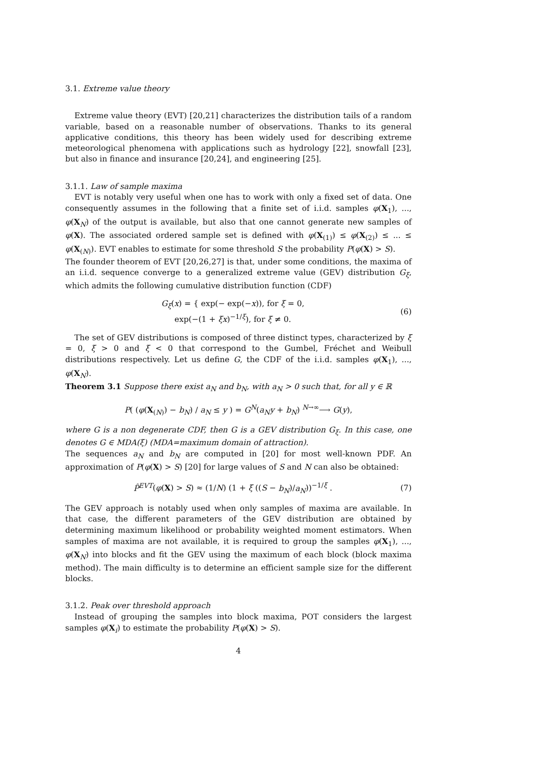3.1. Extreme value theory
Extreme value theory (EVT) [20,21] characterizes the distribution tails of a random variable, based on a reasonable number of observations. Thanks to its general applicative conditions, this theory has been widely used for describing extreme meteorological phenomena with applications such as hydrology [22], snowfall [23], but also in finance and insurance [20,24], and engineering [25].
3.1.1. Law of sample maxima
EVT is notably very useful when one has to work with only a fixed set of data. One consequently assumes in the following that a finite set of i.i.d. samples φ(X<sub>1</sub>), ..., φ(X<sub>N</sub>) of the output is available, but also that one cannot generate new samples of φ(X). The associated ordered sample set is defined with φ(X<sub>(1)</sub>) ≤ φ(X<sub>(2)</sub>) ≤ ... ≤ φ(X<sub>(N)</sub>). EVT enables to estimate for some threshold S the probability P(φ(X) > S).
The founder theorem of EVT [20,26,27] is that, under some conditions, the maxima of an i.i.d. sequence converge to a generalized extreme value (GEV) distribution G<sub>ξ</sub>, which admits the following cumulative distribution function (CDF)
G<sub>ξ</sub>(x) = { exp(− exp(−x)), for ξ = 0,
exp(−(1 + ξx)<sup>−1/ξ</sup>), for ξ ≠ 0.
(6)
The set of GEV distributions is composed of three distinct types, characterized by ξ = 0, ξ > 0 and ξ < 0 that correspond to the Gumbel, Fréchet and Weibull distributions respectively. Let us define G, the CDF of the i.i.d. samples φ(X<sub>1</sub>), ..., φ(X<sub>N</sub>).
Theorem 3.1 Suppose there exist a<sub>N</sub> and b<sub>N</sub>, with a<sub>N</sub> > 0 such that, for all y ∈ ℝ
P( (φ(X<sub>(N)</sub>) − b<sub>N</sub>) / a<sub>N</sub> ≤ y ) = G<sup>N</sup>(a<sub>N</sub>y + b<sub>N</sub>) <sup>N→∞</sup>⟶ G(y),
where G is a non degenerate CDF, then G is a GEV distribution G<sub>ξ</sub>. In this case, one denotes G ∈ MDA(ξ) (MDA=maximum domain of attraction).
The sequences a<sub>N</sub> and b<sub>N</sub> are computed in [20] for most well-known PDF. An approximation of P(φ(X) > S) [20] for large values of S and N can also be obtained:
P̂<sup>EVT</sup>(φ(X) > S) ≈ (1/N) (1 + ξ ((S − b<sub>N</sub>)/a<sub>N</sub>))<sup>−1/ξ</sup> .
(7)
The GEV approach is notably used when only samples of maxima are available. In that case, the different parameters of the GEV distribution are obtained by determining maximum likelihood or probability weighted moment estimators. When samples of maxima are not available, it is required to group the samples φ(X<sub>1</sub>), ..., φ(X<sub>N</sub>) into blocks and fit the GEV using the maximum of each block (block maxima method). The main difficulty is to determine an efficient sample size for the different blocks.
3.1.2. Peak over threshold approach
Instead of grouping the samples into block maxima, POT considers the largest samples φ(X<sub>i</sub>) to estimate the probability P(φ(X) > S).
4